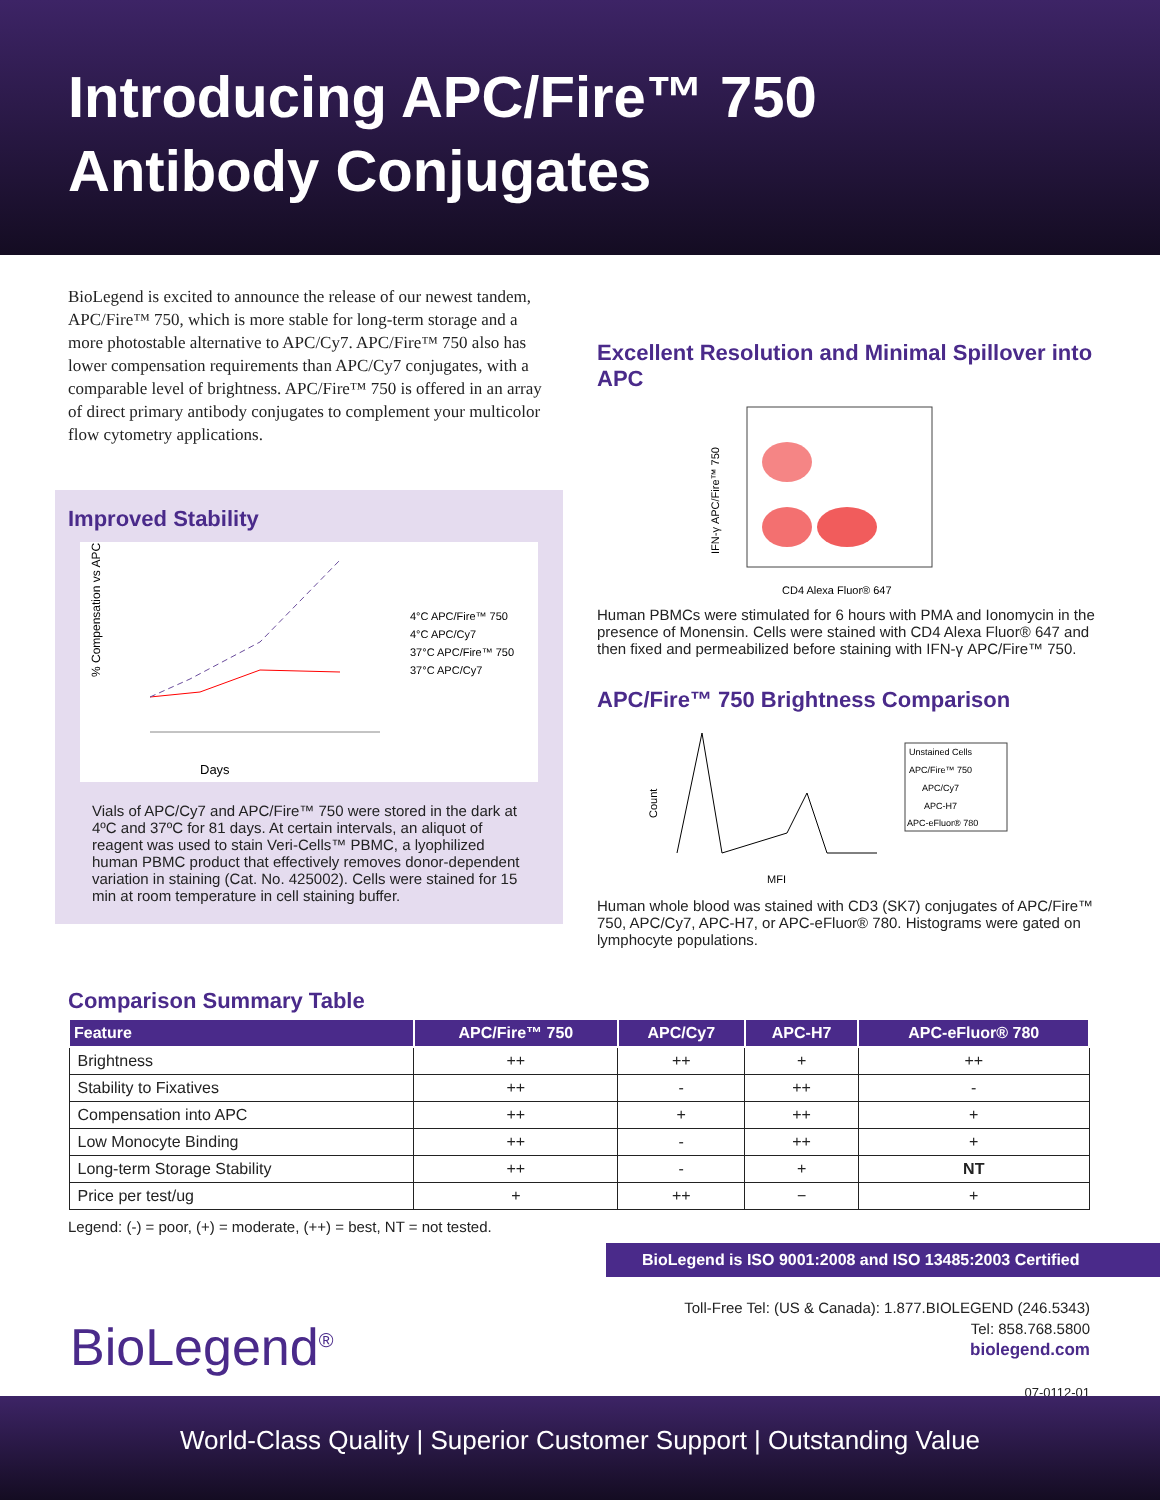Introducing APC/Fire™ 750
Antibody Conjugates
BioLegend is excited to announce the release of our newest tandem, APC/Fire™ 750, which is more stable for long-term storage and a more photostable alternative to APC/Cy7. APC/Fire™ 750 also has lower compensation requirements than APC/Cy7 conjugates, with a comparable level of brightness. APC/Fire™ 750 is offered in an array of direct primary antibody conjugates to complement your multicolor flow cytometry applications.
Improved Stability
% Compensation vs APC
4°C APC/Fire™ 750
4°C APC/Cy7
37°C APC/Fire™ 750
37°C APC/Cy7
Days
Vials of APC/Cy7 and APC/Fire™ 750 were stored in the dark at 4ºC and 37ºC for 81 days. At certain intervals, an aliquot of reagent was used to stain Veri-Cells™ PBMC, a lyophilized human PBMC product that effectively removes donor-dependent variation in staining (Cat. No. 425002). Cells were stained for 15 min at room temperature in cell staining buffer.
Excellent Resolution and Minimal Spillover into APC
IFN-γ APC/Fire™ 750
CD4 Alexa Fluor® 647
Human PBMCs were stimulated for 6 hours with PMA and Ionomycin in the presence of Monensin. Cells were stained with CD4 Alexa Fluor® 647 and then fixed and permeabilized before staining with IFN-γ APC/Fire™ 750.
APC/Fire™ 750 Brightness Comparison
Count
MFI
Unstained Cells
APC/Fire™ 750
APC/Cy7
APC-H7
APC-eFluor® 780
Human whole blood was stained with CD3 (SK7) conjugates of APC/Fire™ 750, APC/Cy7, APC-H7, or APC-eFluor® 780. Histograms were gated on lymphocyte populations.
Comparison Summary Table
| Feature | APC/Fire™ 750 | APC/Cy7 | APC-H7 | APC-eFluor® 780 |
| --- | --- | --- | --- | --- |
| Brightness | ++ | ++ | + | ++ |
| Stability to Fixatives | ++ | - | ++ | - |
| Compensation into APC | ++ | + | ++ | + |
| Low Monocyte Binding | ++ | - | ++ | + |
| Long-term Storage Stability | ++ | - | + | NT |
| Price per test/ug | + | ++ | − | + |
Legend: (-) = poor, (+) = moderate, (++) = best, NT = not tested.
BioLegend is ISO 9001:2008 and ISO 13485:2003 Certified
BioLegend<sup>®</sup>
Toll-Free Tel: (US & Canada): 1.877.BIOLEGEND (246.5343)
Tel: 858.768.5800
biolegend.com
07-0112-01
World-Class Quality | Superior Customer Support | Outstanding Value